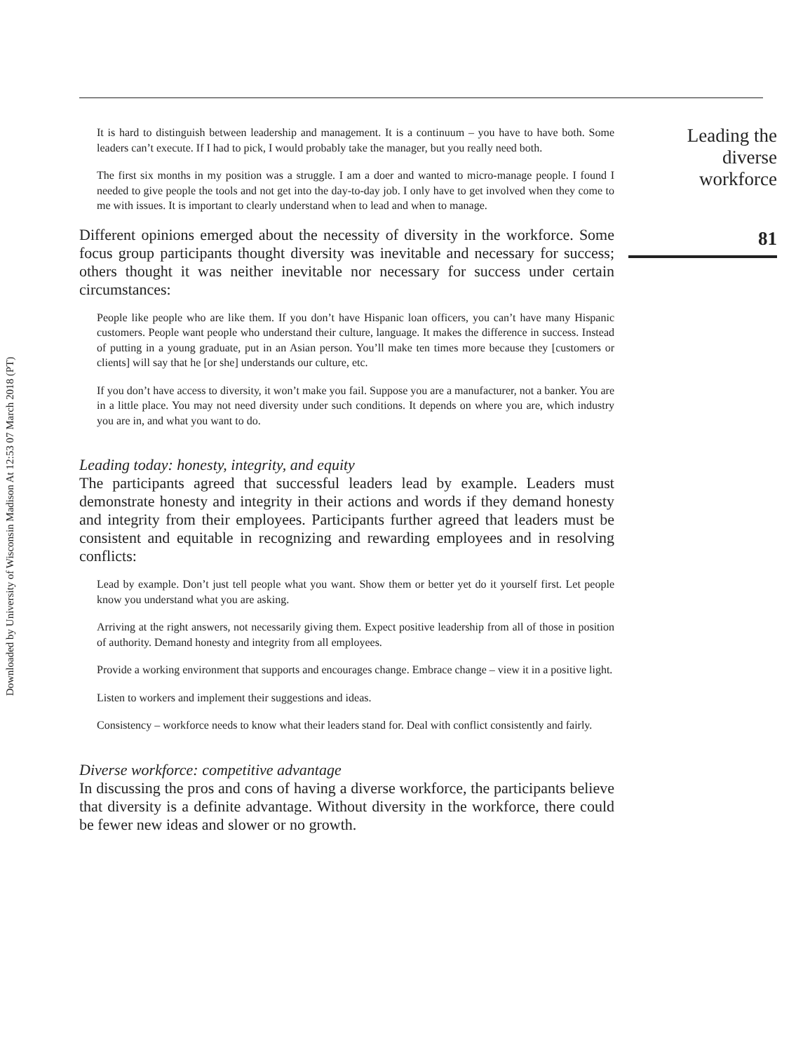Downloaded by University of Wisconsin Madison At 12:53 07 March 2018 (PT)
It is hard to distinguish between leadership and management. It is a continuum – you have to have both. Some leaders can’t execute. If I had to pick, I would probably take the manager, but you really need both.
The first six months in my position was a struggle. I am a doer and wanted to micro-manage people. I found I needed to give people the tools and not get into the day-to-day job. I only have to get involved when they come to me with issues. It is important to clearly understand when to lead and when to manage.
Different opinions emerged about the necessity of diversity in the workforce. Some focus group participants thought diversity was inevitable and necessary for success; others thought it was neither inevitable nor necessary for success under certain circumstances:
People like people who are like them. If you don’t have Hispanic loan officers, you can’t have many Hispanic customers. People want people who understand their culture, language. It makes the difference in success. Instead of putting in a young graduate, put in an Asian person. You’ll make ten times more because they [customers or clients] will say that he [or she] understands our culture, etc.
If you don’t have access to diversity, it won’t make you fail. Suppose you are a manufacturer, not a banker. You are in a little place. You may not need diversity under such conditions. It depends on where you are, which industry you are in, and what you want to do.
Leading today: honesty, integrity, and equity
The participants agreed that successful leaders lead by example. Leaders must demonstrate honesty and integrity in their actions and words if they demand honesty and integrity from their employees. Participants further agreed that leaders must be consistent and equitable in recognizing and rewarding employees and in resolving conflicts:
Lead by example. Don’t just tell people what you want. Show them or better yet do it yourself first. Let people know you understand what you are asking.
Arriving at the right answers, not necessarily giving them. Expect positive leadership from all of those in position of authority. Demand honesty and integrity from all employees.
Provide a working environment that supports and encourages change. Embrace change – view it in a positive light.
Listen to workers and implement their suggestions and ideas.
Consistency – workforce needs to know what their leaders stand for. Deal with conflict consistently and fairly.
Diverse workforce: competitive advantage
In discussing the pros and cons of having a diverse workforce, the participants believe that diversity is a definite advantage. Without diversity in the workforce, there could be fewer new ideas and slower or no growth.
Leading the
diverse
workforce
81